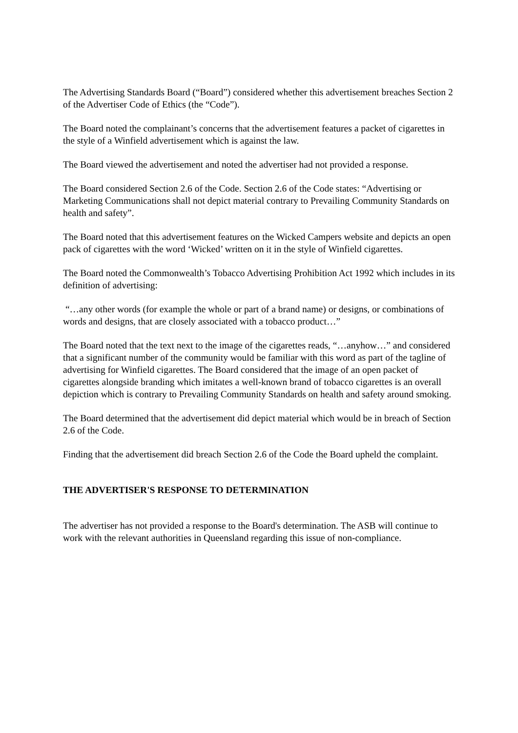The Advertising Standards Board (“Board”) considered whether this advertisement breaches Section 2 of the Advertiser Code of Ethics (the “Code”).
The Board noted the complainant’s concerns that the advertisement features a packet of cigarettes in the style of a Winfield advertisement which is against the law.
The Board viewed the advertisement and noted the advertiser had not provided a response.
The Board considered Section 2.6 of the Code. Section 2.6 of the Code states: “Advertising or Marketing Communications shall not depict material contrary to Prevailing Community Standards on health and safety”.
The Board noted that this advertisement features on the Wicked Campers website and depicts an open pack of cigarettes with the word ‘Wicked’ written on it in the style of Winfield cigarettes.
The Board noted the Commonwealth’s Tobacco Advertising Prohibition Act 1992 which includes in its definition of advertising:
“…any other words (for example the whole or part of a brand name) or designs, or combinations of words and designs, that are closely associated with a tobacco product…”
The Board noted that the text next to the image of the cigarettes reads, “…anyhow…” and considered that a significant number of the community would be familiar with this word as part of the tagline of advertising for Winfield cigarettes. The Board considered that the image of an open packet of cigarettes alongside branding which imitates a well-known brand of tobacco cigarettes is an overall depiction which is contrary to Prevailing Community Standards on health and safety around smoking.
The Board determined that the advertisement did depict material which would be in breach of Section 2.6 of the Code.
Finding that the advertisement did breach Section 2.6 of the Code the Board upheld the complaint.
THE ADVERTISER'S RESPONSE TO DETERMINATION
The advertiser has not provided a response to the Board's determination. The ASB will continue to work with the relevant authorities in Queensland regarding this issue of non-compliance.